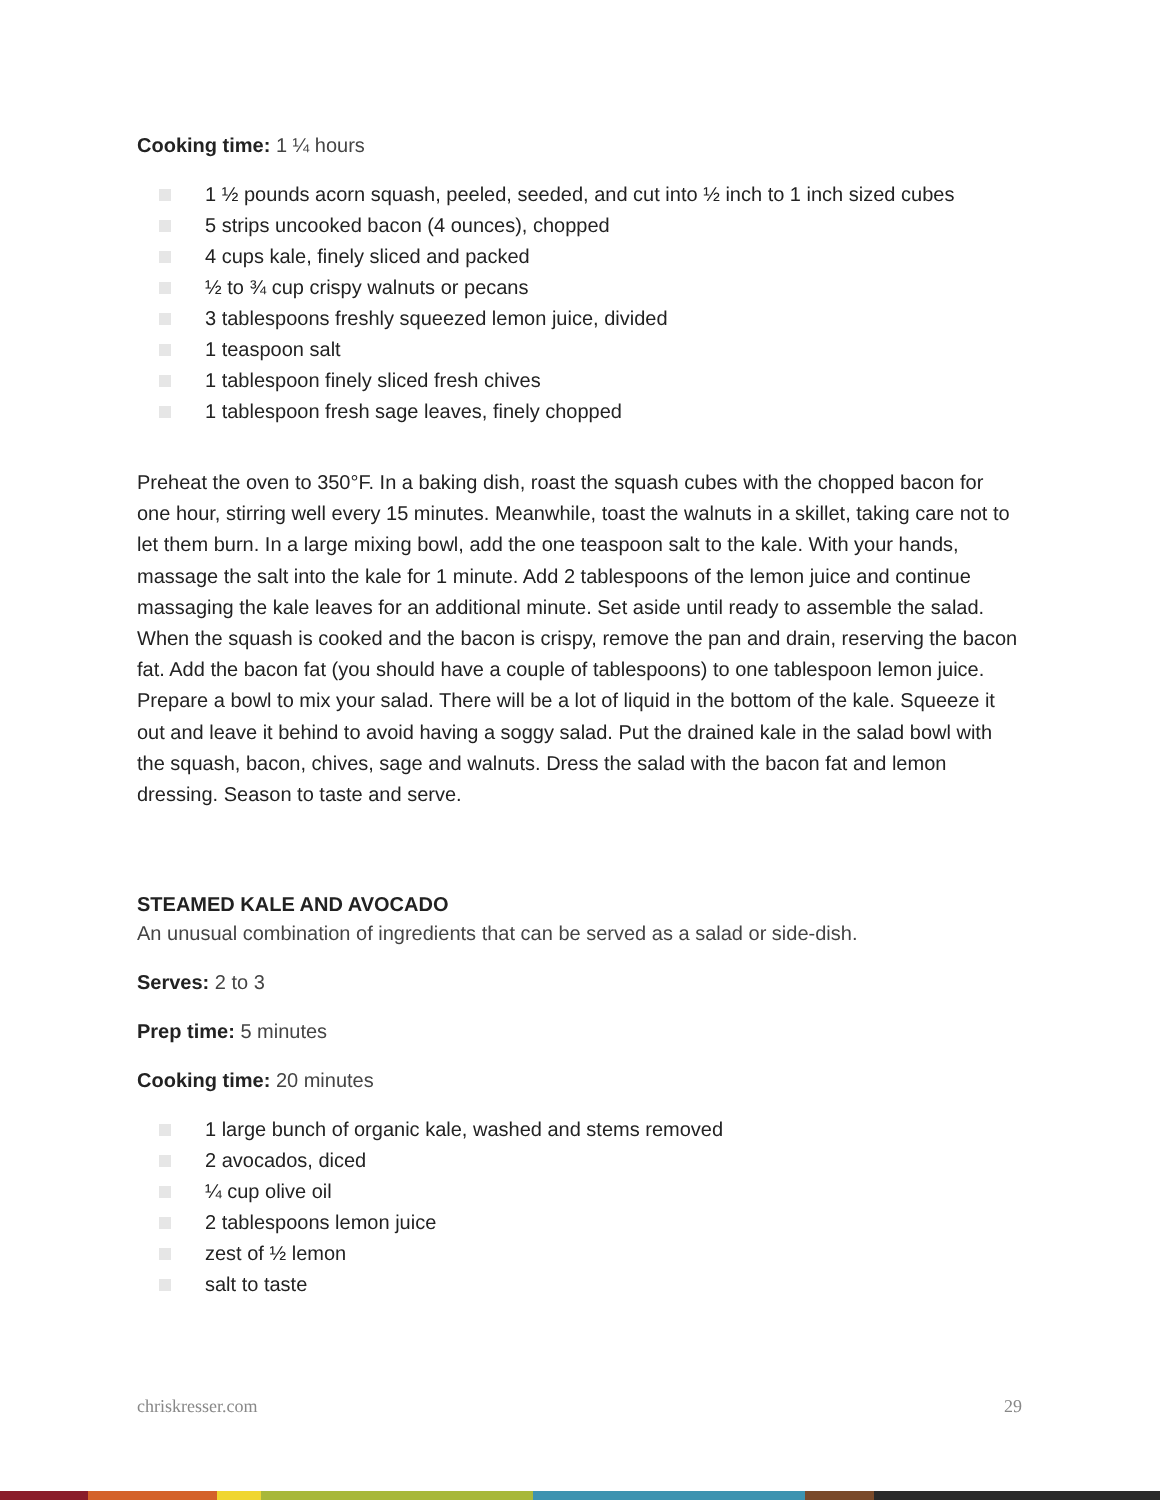Cooking time: 1 ¼ hours
1 ½ pounds acorn squash, peeled, seeded, and cut into ½ inch to 1 inch sized cubes
5 strips uncooked bacon (4 ounces), chopped
4 cups kale, finely sliced and packed
½ to ¾ cup crispy walnuts or pecans
3 tablespoons freshly squeezed lemon juice, divided
1 teaspoon salt
1 tablespoon finely sliced fresh chives
1 tablespoon fresh sage leaves, finely chopped
Preheat the oven to 350°F. In a baking dish, roast the squash cubes with the chopped bacon for one hour, stirring well every 15 minutes. Meanwhile, toast the walnuts in a skillet, taking care not to let them burn. In a large mixing bowl, add the one teaspoon salt to the kale. With your hands, massage the salt into the kale for 1 minute. Add 2 tablespoons of the lemon juice and continue massaging the kale leaves for an additional minute. Set aside until ready to assemble the salad. When the squash is cooked and the bacon is crispy, remove the pan and drain, reserving the bacon fat. Add the bacon fat (you should have a couple of tablespoons) to one tablespoon lemon juice. Prepare a bowl to mix your salad. There will be a lot of liquid in the bottom of the kale. Squeeze it out and leave it behind to avoid having a soggy salad. Put the drained kale in the salad bowl with the squash, bacon, chives, sage and walnuts. Dress the salad with the bacon fat and lemon dressing. Season to taste and serve.
STEAMED KALE AND AVOCADO
An unusual combination of ingredients that can be served as a salad or side-dish.
Serves: 2 to 3
Prep time: 5 minutes
Cooking time: 20 minutes
1 large bunch of organic kale, washed and stems removed
2 avocados, diced
¼ cup olive oil
2 tablespoons lemon juice
zest of ½ lemon
salt to taste
chriskresser.com 29